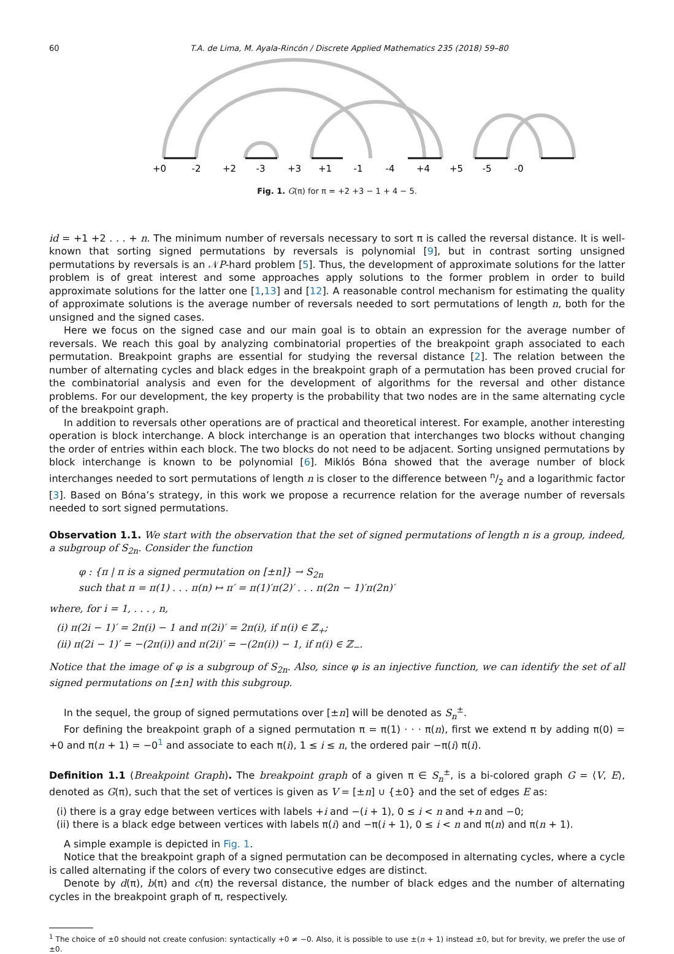60 T.A. de Lima, M. Ayala-Rincón / Discrete Applied Mathematics 235 (2018) 59–80
+0
-2
+2
-3
+3
+1
-1
-4
+4
+5
-5
-0
Fig. 1. G(π) for π = +2 +3 − 1 + 4 − 5.
id = +1 +2 . . . + n. The minimum number of reversals necessary to sort π is called the reversal distance. It is well-known that sorting signed permutations by reversals is polynomial [9], but in contrast sorting unsigned permutations by reversals is an 𝒩P-hard problem [5]. Thus, the development of approximate solutions for the latter problem is of great interest and some approaches apply solutions to the former problem in order to build approximate solutions for the latter one [1,13] and [12]. A reasonable control mechanism for estimating the quality of approximate solutions is the average number of reversals needed to sort permutations of length n, both for the unsigned and the signed cases.
Here we focus on the signed case and our main goal is to obtain an expression for the average number of reversals. We reach this goal by analyzing combinatorial properties of the breakpoint graph associated to each permutation. Breakpoint graphs are essential for studying the reversal distance [2]. The relation between the number of alternating cycles and black edges in the breakpoint graph of a permutation has been proved crucial for the combinatorial analysis and even for the development of algorithms for the reversal and other distance problems. For our development, the key property is the probability that two nodes are in the same alternating cycle of the breakpoint graph.
In addition to reversals other operations are of practical and theoretical interest. For example, another interesting operation is block interchange. A block interchange is an operation that interchanges two blocks without changing the order of entries within each block. The two blocks do not need to be adjacent. Sorting unsigned permutations by block interchange is known to be polynomial [6]. Miklós Bóna showed that the average number of block interchanges needed to sort permutations of length n is closer to the difference between n/2 and a logarithmic factor [3]. Based on Bóna’s strategy, in this work we propose a recurrence relation for the average number of reversals needed to sort signed permutations.
Observation 1.1. We start with the observation that the set of signed permutations of length n is a group, indeed, a subgroup of S<sub>2n</sub>. Consider the function
φ : {π | π is a signed permutation on [±n]} → S<sub>2n</sub>
such that π = π(1) . . . π(n) ↦ π′ = π(1)′π(2)′ . . . π(2n − 1)′π(2n)′
where, for i = 1, . . . , n,
(i) π(2i − 1)′ = 2π(i) − 1 and π(2i)′ = 2π(i), if π(i) ∈ ℤ<sub>+</sub>;
(ii) π(2i − 1)′ = −(2π(i)) and π(2i)′ = −(2π(i)) − 1, if π(i) ∈ ℤ<sub>−</sub>.
Notice that the image of φ is a subgroup of S<sub>2n</sub>. Also, since φ is an injective function, we can identify the set of all signed permutations on [±n] with this subgroup.
In the sequel, the group of signed permutations over [±n] will be denoted as S<sub>n</sub><sup>±</sup>.
For defining the breakpoint graph of a signed permutation π = π(1) · · · π(n), first we extend π by adding π(0) = +0 and π(n + 1) = −0<sup>1</sup> and associate to each π(i), 1 ≤ i ≤ n, the ordered pair −π(i) π(i).
Definition 1.1 (Breakpoint Graph). The breakpoint graph of a given π ∈ S<sub>n</sub><sup>±</sup>, is a bi-colored graph G = ⟨V, E⟩, denoted as G(π), such that the set of vertices is given as V = [±n] ∪ {±0} and the set of edges E as:
(i) there is a gray edge between vertices with labels +i and −(i + 1), 0 ≤ i < n and +n and −0;
(ii) there is a black edge between vertices with labels π(i) and −π(i + 1), 0 ≤ i < n and π(n) and π(n + 1).
A simple example is depicted in Fig. 1.
Notice that the breakpoint graph of a signed permutation can be decomposed in alternating cycles, where a cycle is called alternating if the colors of every two consecutive edges are distinct.
Denote by d(π), b(π) and c(π) the reversal distance, the number of black edges and the number of alternating cycles in the breakpoint graph of π, respectively.
<sup>1</sup> The choice of ±0 should not create confusion: syntactically +0 ≠ −0. Also, it is possible to use ±(n + 1) instead ±0, but for brevity, we prefer the use of ±0.